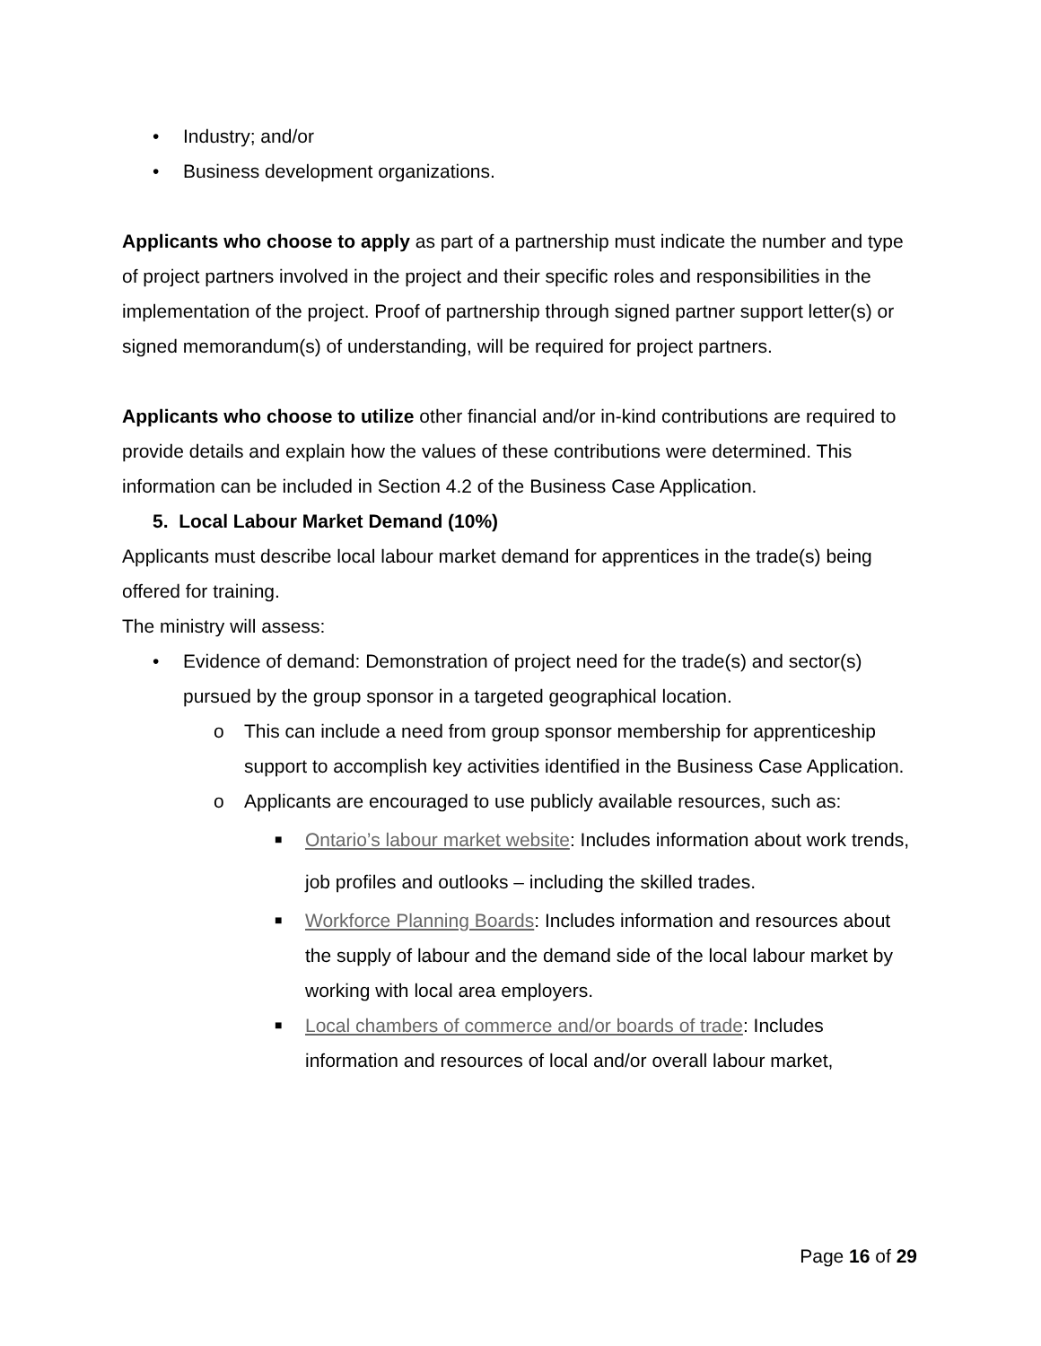• Industry; and/or
• Business development organizations.
Applicants who choose to apply as part of a partnership must indicate the number and type of project partners involved in the project and their specific roles and responsibilities in the implementation of the project. Proof of partnership through signed partner support letter(s) or signed memorandum(s) of understanding, will be required for project partners.
Applicants who choose to utilize other financial and/or in-kind contributions are required to provide details and explain how the values of these contributions were determined. This information can be included in Section 4.2 of the Business Case Application.
5. Local Labour Market Demand (10%)
Applicants must describe local labour market demand for apprentices in the trade(s) being offered for training.
The ministry will assess:
• Evidence of demand: Demonstration of project need for the trade(s) and sector(s) pursued by the group sponsor in a targeted geographical location.
o This can include a need from group sponsor membership for apprenticeship support to accomplish key activities identified in the Business Case Application.
o Applicants are encouraged to use publicly available resources, such as:
■ Ontario’s labour market website: Includes information about work trends, job profiles and outlooks – including the skilled trades.
■ Workforce Planning Boards: Includes information and resources about the supply of labour and the demand side of the local labour market by working with local area employers.
■ Local chambers of commerce and/or boards of trade: Includes information and resources of local and/or overall labour market,
Page 16 of 29